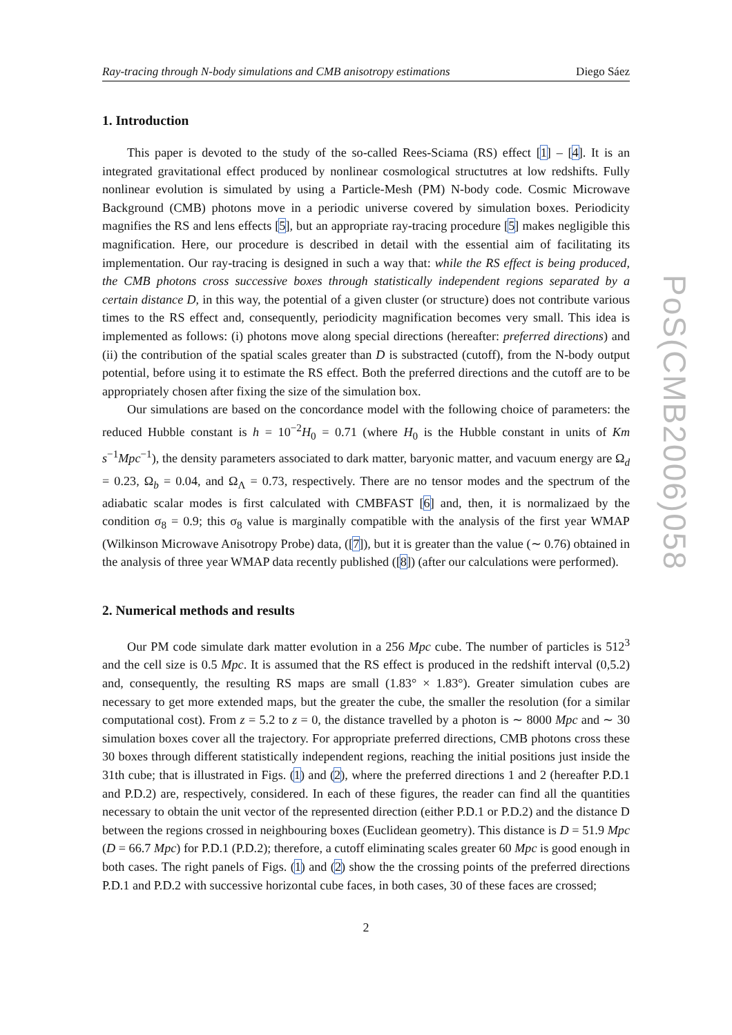Ray-tracing through N-body simulations and CMB anisotropy estimations Diego Sáez
1. Introduction
This paper is devoted to the study of the so-called Rees-Sciama (RS) effect [1] – [4]. It is an integrated gravitational effect produced by nonlinear cosmological structutres at low redshifts. Fully nonlinear evolution is simulated by using a Particle-Mesh (PM) N-body code. Cosmic Microwave Background (CMB) photons move in a periodic universe covered by simulation boxes. Periodicity magnifies the RS and lens effects [5], but an appropriate ray-tracing procedure [5] makes negligible this magnification. Here, our procedure is described in detail with the essential aim of facilitating its implementation. Our ray-tracing is designed in such a way that: while the RS effect is being produced, the CMB photons cross successive boxes through statistically independent regions separated by a certain distance D, in this way, the potential of a given cluster (or structure) does not contribute various times to the RS effect and, consequently, periodicity magnification becomes very small. This idea is implemented as follows: (i) photons move along special directions (hereafter: preferred directions) and (ii) the contribution of the spatial scales greater than D is substracted (cutoff), from the N-body output potential, before using it to estimate the RS effect. Both the preferred directions and the cutoff are to be appropriately chosen after fixing the size of the simulation box.
Our simulations are based on the concordance model with the following choice of parameters: the reduced Hubble constant is h = 10<sup>−2</sup>H<sub>0</sub> = 0.71 (where H<sub>0</sub> is the Hubble constant in units of Km s<sup>−1</sup>Mpc<sup>−1</sup>), the density parameters associated to dark matter, baryonic matter, and vacuum energy are Ω<sub>d</sub> = 0.23, Ω<sub>b</sub> = 0.04, and Ω<sub>Λ</sub> = 0.73, respectively. There are no tensor modes and the spectrum of the adiabatic scalar modes is first calculated with CMBFAST [6] and, then, it is normalizaed by the condition σ<sub>8</sub> = 0.9; this σ<sub>8</sub> value is marginally compatible with the analysis of the first year WMAP (Wilkinson Microwave Anisotropy Probe) data, ([7]), but it is greater than the value (∼ 0.76) obtained in the analysis of three year WMAP data recently published ([8]) (after our calculations were performed).
2. Numerical methods and results
Our PM code simulate dark matter evolution in a 256 Mpc cube. The number of particles is 512<sup>3</sup> and the cell size is 0.5 Mpc. It is assumed that the RS effect is produced in the redshift interval (0,5.2) and, consequently, the resulting RS maps are small (1.83° × 1.83°). Greater simulation cubes are necessary to get more extended maps, but the greater the cube, the smaller the resolution (for a similar computational cost). From z = 5.2 to z = 0, the distance travelled by a photon is ∼ 8000 Mpc and ∼ 30 simulation boxes cover all the trajectory. For appropriate preferred directions, CMB photons cross these 30 boxes through different statistically independent regions, reaching the initial positions just inside the 31th cube; that is illustrated in Figs. (1) and (2), where the preferred directions 1 and 2 (hereafter P.D.1 and P.D.2) are, respectively, considered. In each of these figures, the reader can find all the quantities necessary to obtain the unit vector of the represented direction (either P.D.1 or P.D.2) and the distance D between the regions crossed in neighbouring boxes (Euclidean geometry). This distance is D = 51.9 Mpc (D = 66.7 Mpc) for P.D.1 (P.D.2); therefore, a cutoff eliminating scales greater 60 Mpc is good enough in both cases. The right panels of Figs. (1) and (2) show the the crossing points of the preferred directions P.D.1 and P.D.2 with successive horizontal cube faces, in both cases, 30 of these faces are crossed;
2
PoS(CMB2006)058